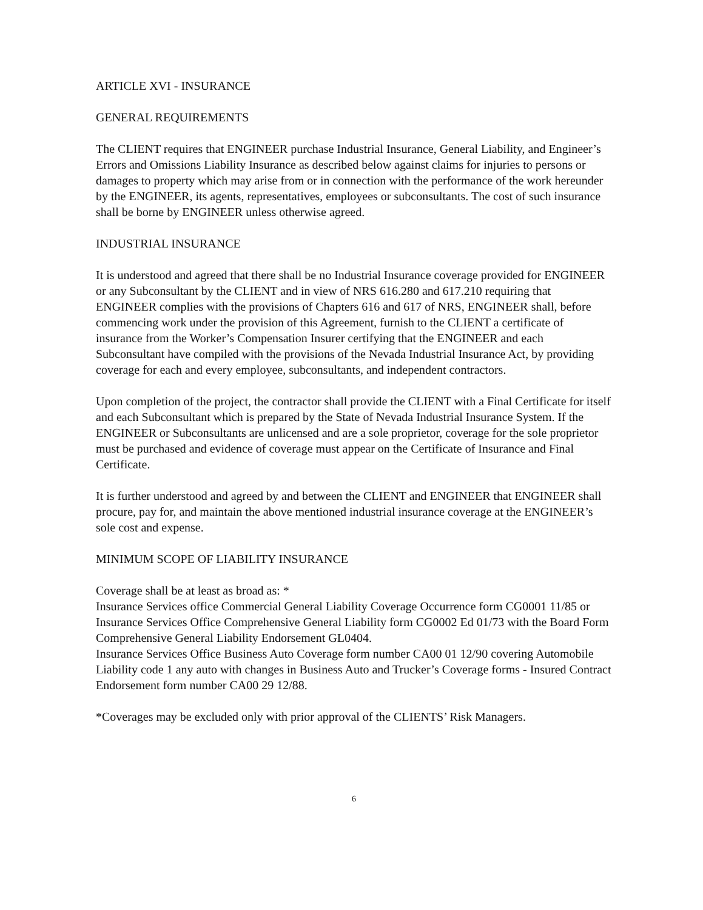ARTICLE XVI - INSURANCE
GENERAL REQUIREMENTS
The CLIENT requires that ENGINEER purchase Industrial Insurance, General Liability, and Engineer’s Errors and Omissions Liability Insurance as described below against claims for injuries to persons or damages to property which may arise from or in connection with the performance of the work hereunder by the ENGINEER, its agents, representatives, employees or subconsultants. The cost of such insurance shall be borne by ENGINEER unless otherwise agreed.
INDUSTRIAL INSURANCE
It is understood and agreed that there shall be no Industrial Insurance coverage provided for ENGINEER or any Subconsultant by the CLIENT and in view of NRS 616.280 and 617.210 requiring that ENGINEER complies with the provisions of Chapters 616 and 617 of NRS, ENGINEER shall, before commencing work under the provision of this Agreement, furnish to the CLIENT a certificate of insurance from the Worker’s Compensation Insurer certifying that the ENGINEER and each Subconsultant have compiled with the provisions of the Nevada Industrial Insurance Act, by providing coverage for each and every employee, subconsultants, and independent contractors.
Upon completion of the project, the contractor shall provide the CLIENT with a Final Certificate for itself and each Subconsultant which is prepared by the State of Nevada Industrial Insurance System. If the ENGINEER or Subconsultants are unlicensed and are a sole proprietor, coverage for the sole proprietor must be purchased and evidence of coverage must appear on the Certificate of Insurance and Final Certificate.
It is further understood and agreed by and between the CLIENT and ENGINEER that ENGINEER shall procure, pay for, and maintain the above mentioned industrial insurance coverage at the ENGINEER’s sole cost and expense.
MINIMUM SCOPE OF LIABILITY INSURANCE
Coverage shall be at least as broad as: *
Insurance Services office Commercial General Liability Coverage Occurrence form CG0001 11/85 or Insurance Services Office Comprehensive General Liability form CG0002 Ed 01/73 with the Board Form Comprehensive General Liability Endorsement GL0404.
Insurance Services Office Business Auto Coverage form number CA00 01 12/90 covering Automobile Liability code 1 any auto with changes in Business Auto and Trucker’s Coverage forms - Insured Contract Endorsement form number CA00 29 12/88.
*Coverages may be excluded only with prior approval of the CLIENTS’ Risk Managers.
6